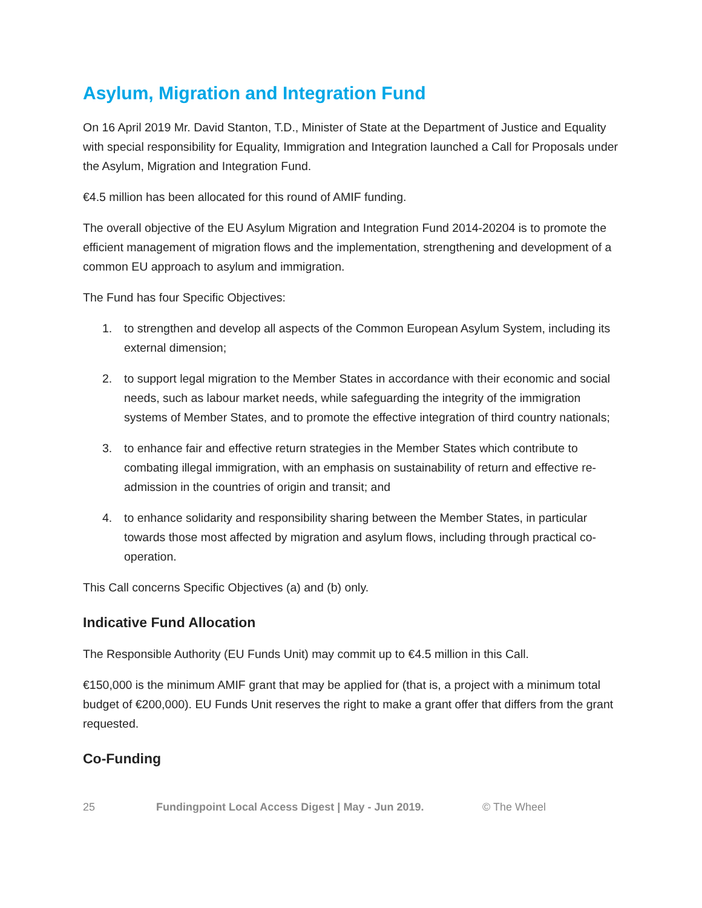Asylum, Migration and Integration Fund
On 16 April 2019 Mr. David Stanton, T.D., Minister of State at the Department of Justice and Equality with special responsibility for Equality, Immigration and Integration launched a Call for Proposals under the Asylum, Migration and Integration Fund.
€4.5 million has been allocated for this round of AMIF funding.
The overall objective of the EU Asylum Migration and Integration Fund 2014-20204 is to promote the efficient management of migration flows and the implementation, strengthening and development of a common EU approach to asylum and immigration.
The Fund has four Specific Objectives:
1. to strengthen and develop all aspects of the Common European Asylum System, including its external dimension;
2. to support legal migration to the Member States in accordance with their economic and social needs, such as labour market needs, while safeguarding the integrity of the immigration systems of Member States, and to promote the effective integration of third country nationals;
3. to enhance fair and effective return strategies in the Member States which contribute to combating illegal immigration, with an emphasis on sustainability of return and effective re-admission in the countries of origin and transit; and
4. to enhance solidarity and responsibility sharing between the Member States, in particular towards those most affected by migration and asylum flows, including through practical co-operation.
This Call concerns Specific Objectives (a) and (b) only.
Indicative Fund Allocation
The Responsible Authority (EU Funds Unit) may commit up to €4.5 million in this Call.
€150,000 is the minimum AMIF grant that may be applied for (that is, a project with a minimum total budget of €200,000). EU Funds Unit reserves the right to make a grant offer that differs from the grant requested.
Co-Funding
25 Fundingpoint Local Access Digest | May - Jun 2019. © The Wheel